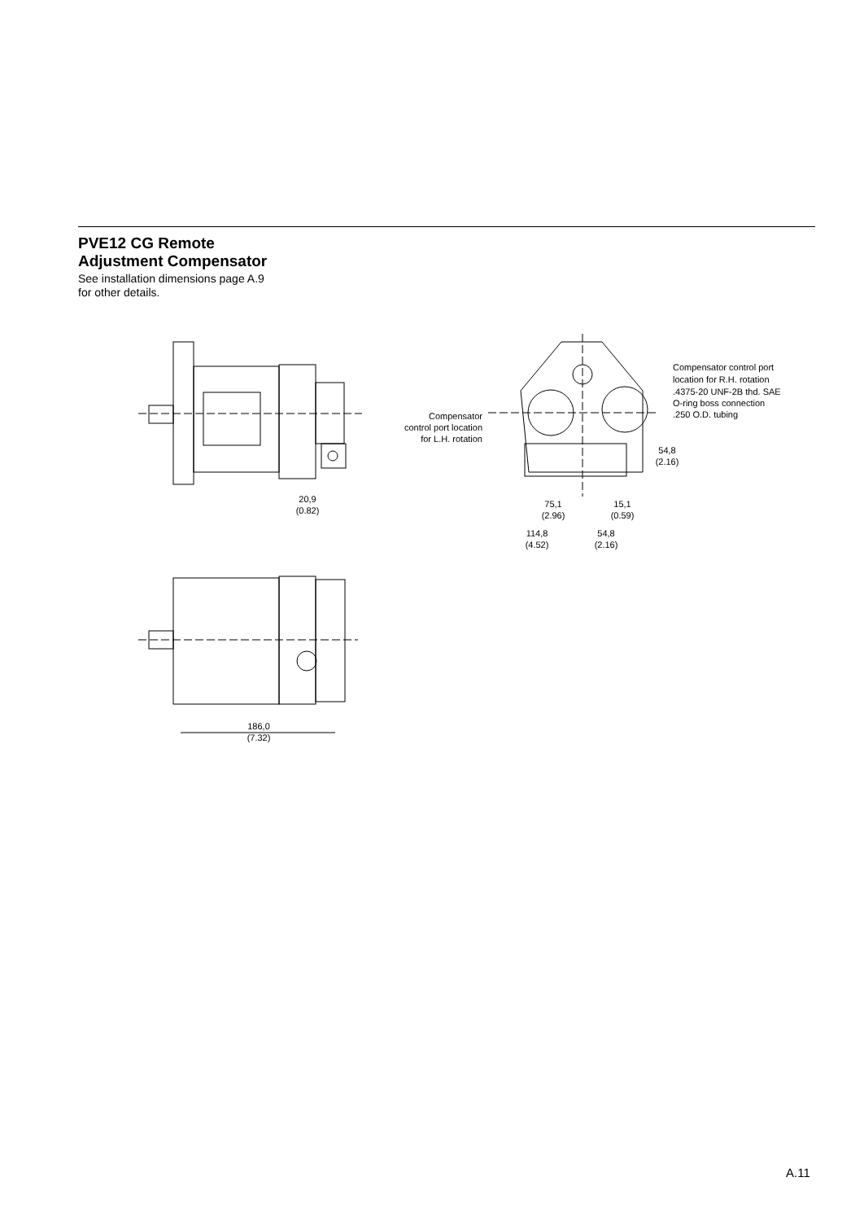PVE12 CG Remote
Adjustment Compensator
See installation dimensions page A.9
for other details.
Compensator control port
location for R.H. rotation
.4375-20 UNF-2B thd. SAE
O-ring boss connection
.250 O.D. tubing
Compensator
control port location
for L.H. rotation
54,8
(2.16)
20,9
(0.82)
75,1
(2.96)
15,1
(0.59)
114,8
(4.52)
54,8
(2.16)
186,0
(7.32)
A.11